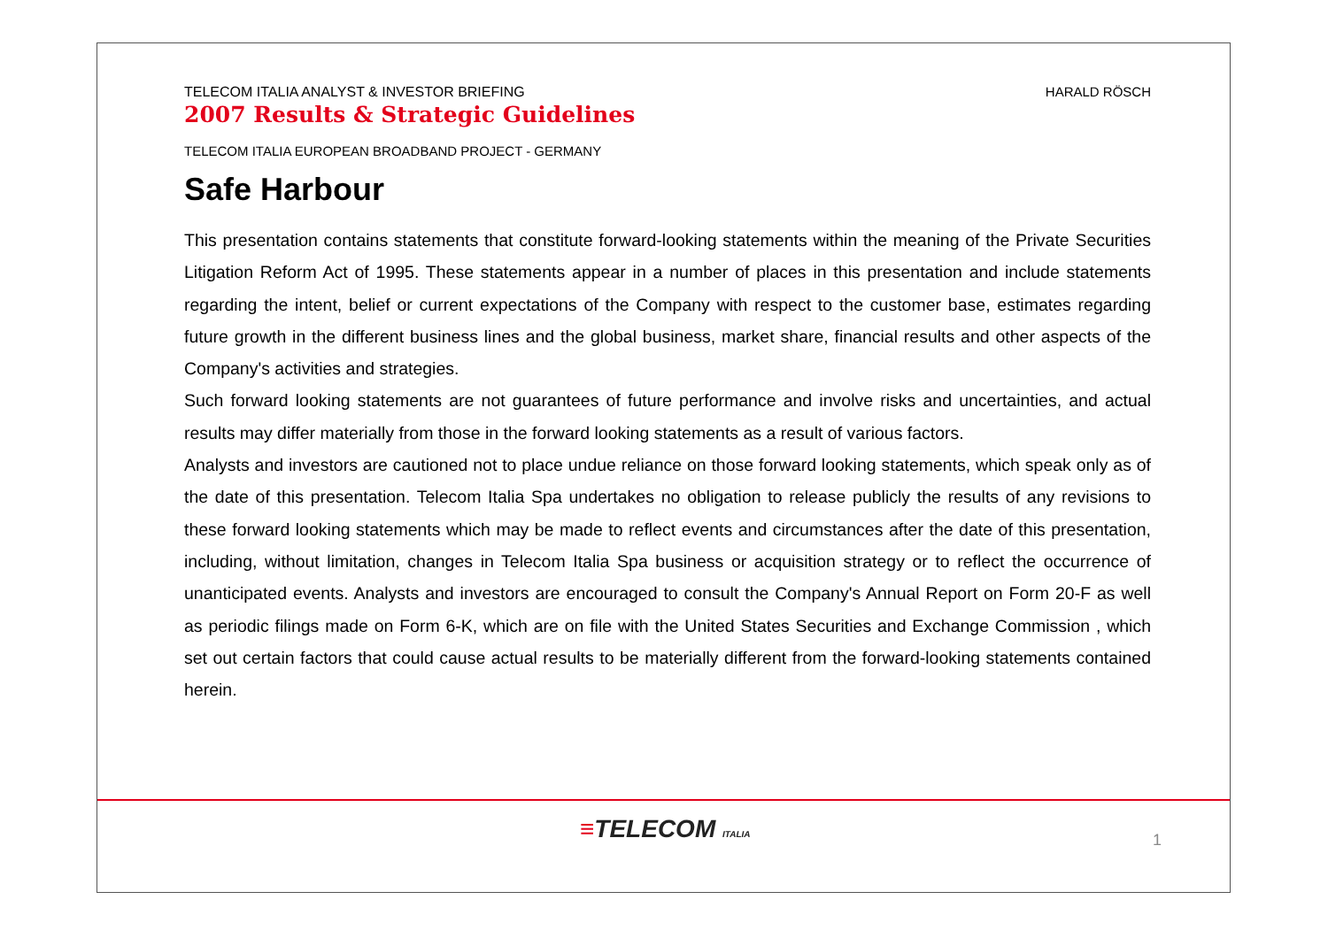TELECOM ITALIA ANALYST & INVESTOR BRIEFING
2007 Results & Strategic Guidelines
HARALD RÖSCH
TELECOM ITALIA EUROPEAN BROADBAND PROJECT - GERMANY
Safe Harbour
This presentation contains statements that constitute forward-looking statements within the meaning of the Private Securities Litigation Reform Act of 1995. These statements appear in a number of places in this presentation and include statements regarding the intent, belief or current expectations of the Company with respect to the customer base, estimates regarding future growth in the different business lines and the global business, market share, financial results and other aspects of the Company's activities and strategies.
Such forward looking statements are not guarantees of future performance and involve risks and uncertainties, and actual results may differ materially from those in the forward looking statements as a result of various factors.
Analysts and investors are cautioned not to place undue reliance on those forward looking statements, which speak only as of the date of this presentation. Telecom Italia Spa undertakes no obligation to release publicly the results of any revisions to these forward looking statements which may be made to reflect events and circumstances after the date of this presentation, including, without limitation, changes in Telecom Italia Spa business or acquisition strategy or to reflect the occurrence of unanticipated events. Analysts and investors are encouraged to consult the Company's Annual Report on Form 20-F as well as periodic filings made on Form 6-K, which are on file with the United States Securities and Exchange Commission , which set out certain factors that could cause actual results to be materially different from the forward-looking statements contained herein.
≡TELECOM ITALIA 1